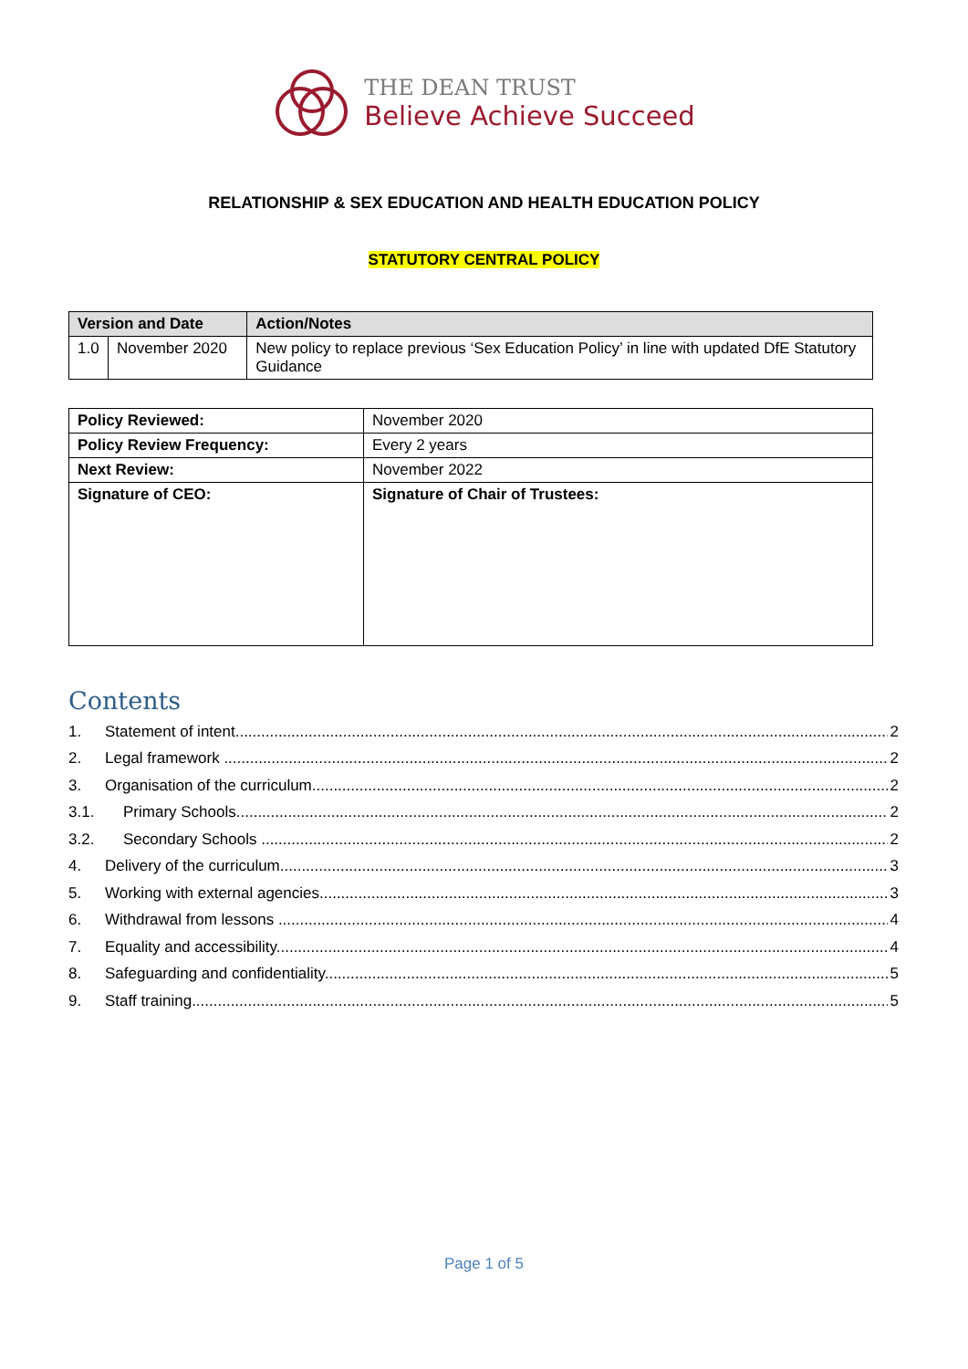THE DEAN TRUST
Believe Achieve Succeed
RELATIONSHIP & SEX EDUCATION AND HEALTH EDUCATION POLICY
STATUTORY CENTRAL POLICY
| Version and Date | | Action/Notes |
| --- | --- | --- |
| 1.0 | November 2020 | New policy to replace previous ‘Sex Education Policy’ in line with updated DfE Statutory Guidance |
| Policy Reviewed: | November 2020 |
| Policy Review Frequency: | Every 2 years |
| Next Review: | November 2022 |
| Signature of CEO: | Signature of Chair of Trustees: |
Contents
1. Statement of intent 2
2. Legal framework 2
3. Organisation of the curriculum 2
3.1. Primary Schools 2
3.2. Secondary Schools 2
4. Delivery of the curriculum 3
5. Working with external agencies 3
6. Withdrawal from lessons 4
7. Equality and accessibility 4
8. Safeguarding and confidentiality 5
9. Staff training 5
Page 1 of 5